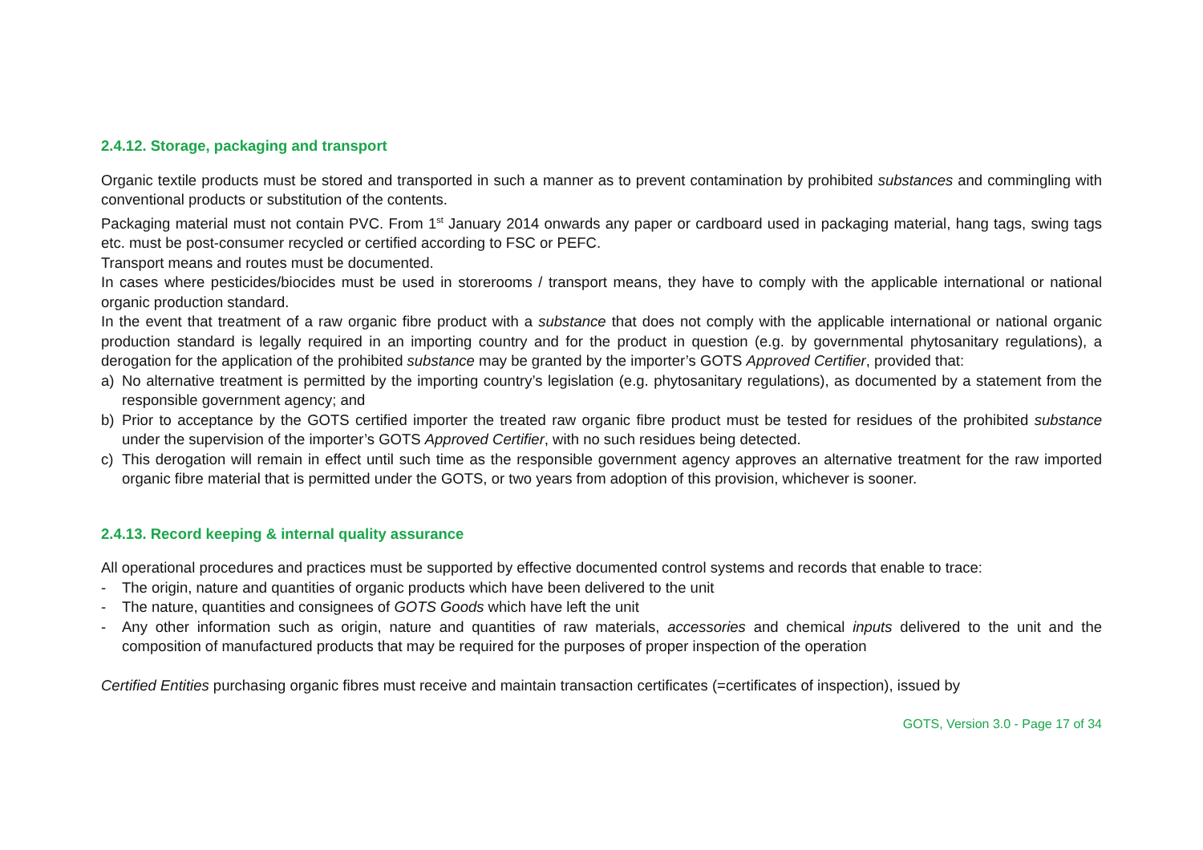2.4.12. Storage, packaging and transport
Organic textile products must be stored and transported in such a manner as to prevent contamination by prohibited substances and commingling with conventional products or substitution of the contents.
Packaging material must not contain PVC. From 1<sup>st</sup> January 2014 onwards any paper or cardboard used in packaging material, hang tags, swing tags etc. must be post-consumer recycled or certified according to FSC or PEFC.
Transport means and routes must be documented.
In cases where pesticides/biocides must be used in storerooms / transport means, they have to comply with the applicable international or national organic production standard.
In the event that treatment of a raw organic fibre product with a substance that does not comply with the applicable international or national organic production standard is legally required in an importing country and for the product in question (e.g. by governmental phytosanitary regulations), a derogation for the application of the prohibited substance may be granted by the importer’s GOTS Approved Certifier, provided that:
a) No alternative treatment is permitted by the importing country’s legislation (e.g. phytosanitary regulations), as documented by a statement from the responsible government agency; and
b) Prior to acceptance by the GOTS certified importer the treated raw organic fibre product must be tested for residues of the prohibited substance under the supervision of the importer’s GOTS Approved Certifier, with no such residues being detected.
c) This derogation will remain in effect until such time as the responsible government agency approves an alternative treatment for the raw imported organic fibre material that is permitted under the GOTS, or two years from adoption of this provision, whichever is sooner.
2.4.13. Record keeping & internal quality assurance
All operational procedures and practices must be supported by effective documented control systems and records that enable to trace:
- The origin, nature and quantities of organic products which have been delivered to the unit
- The nature, quantities and consignees of GOTS Goods which have left the unit
- Any other information such as origin, nature and quantities of raw materials, accessories and chemical inputs delivered to the unit and the composition of manufactured products that may be required for the purposes of proper inspection of the operation
Certified Entities purchasing organic fibres must receive and maintain transaction certificates (=certificates of inspection), issued by
GOTS, Version 3.0 - Page 17 of 34